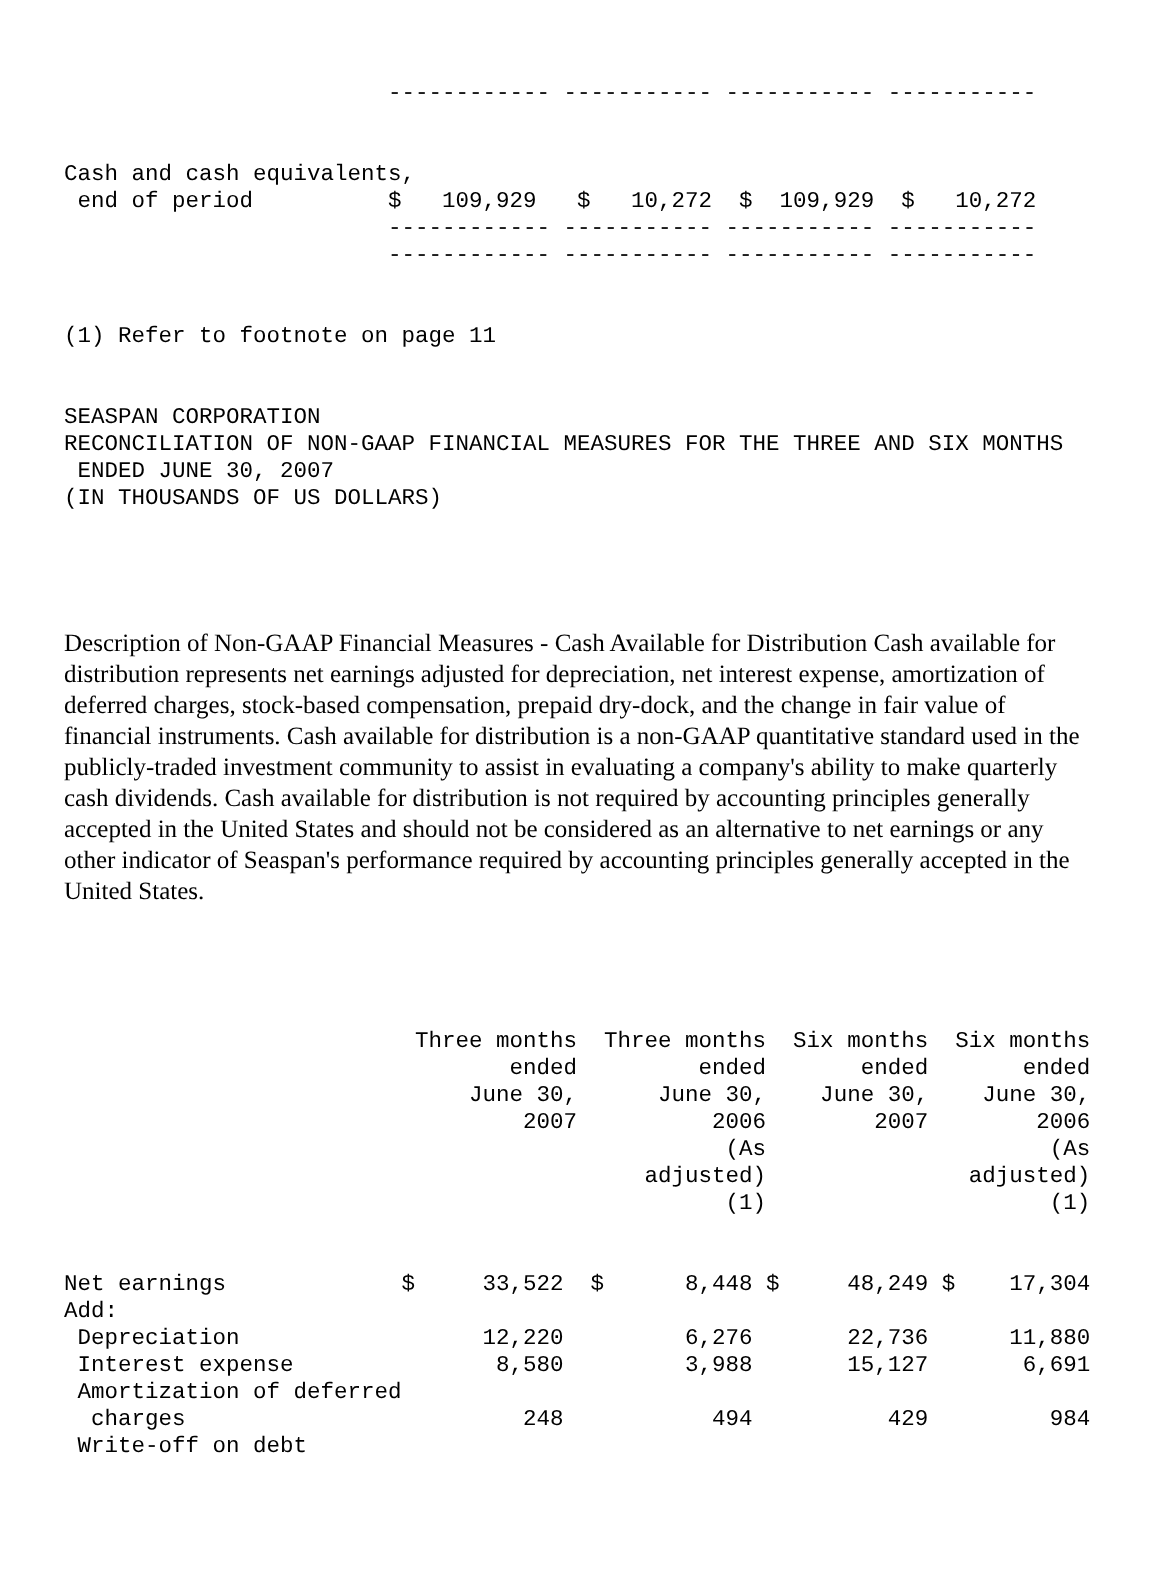------------ ----------- ----------- -----------


Cash and cash equivalents,
 end of period          $   109,929   $   10,272  $  109,929  $   10,272
                        ------------ ----------- ----------- -----------
                        ------------ ----------- ----------- -----------


(1) Refer to footnote on page 11


SEASPAN CORPORATION
RECONCILIATION OF NON-GAAP FINANCIAL MEASURES FOR THE THREE AND SIX MONTHS
 ENDED JUNE 30, 2007
(IN THOUSANDS OF US DOLLARS)
Description of Non-GAAP Financial Measures - Cash Available for Distribution Cash available for distribution represents net earnings adjusted for depreciation, net interest expense, amortization of deferred charges, stock-based compensation, prepaid dry-dock, and the change in fair value of financial instruments. Cash available for distribution is a non-GAAP quantitative standard used in the publicly-traded investment community to assist in evaluating a company's ability to make quarterly cash dividends. Cash available for distribution is not required by accounting principles generally accepted in the United States and should not be considered as an alternative to net earnings or any other indicator of Seaspan's performance required by accounting principles generally accepted in the United States.
                          Three months  Three months  Six months  Six months
                                 ended         ended       ended       ended
                              June 30,      June 30,    June 30,    June 30,
                                  2007          2006        2007        2006
                                                 (As                     (As
                                           adjusted)               adjusted)
                                                 (1)                     (1)


Net earnings             $     33,522  $      8,448 $     48,249 $    17,304
Add:
 Depreciation                  12,220         6,276       22,736      11,880
 Interest expense               8,580         3,988       15,127       6,691
 Amortization of deferred
  charges                         248           494          429         984
 Write-off on debt